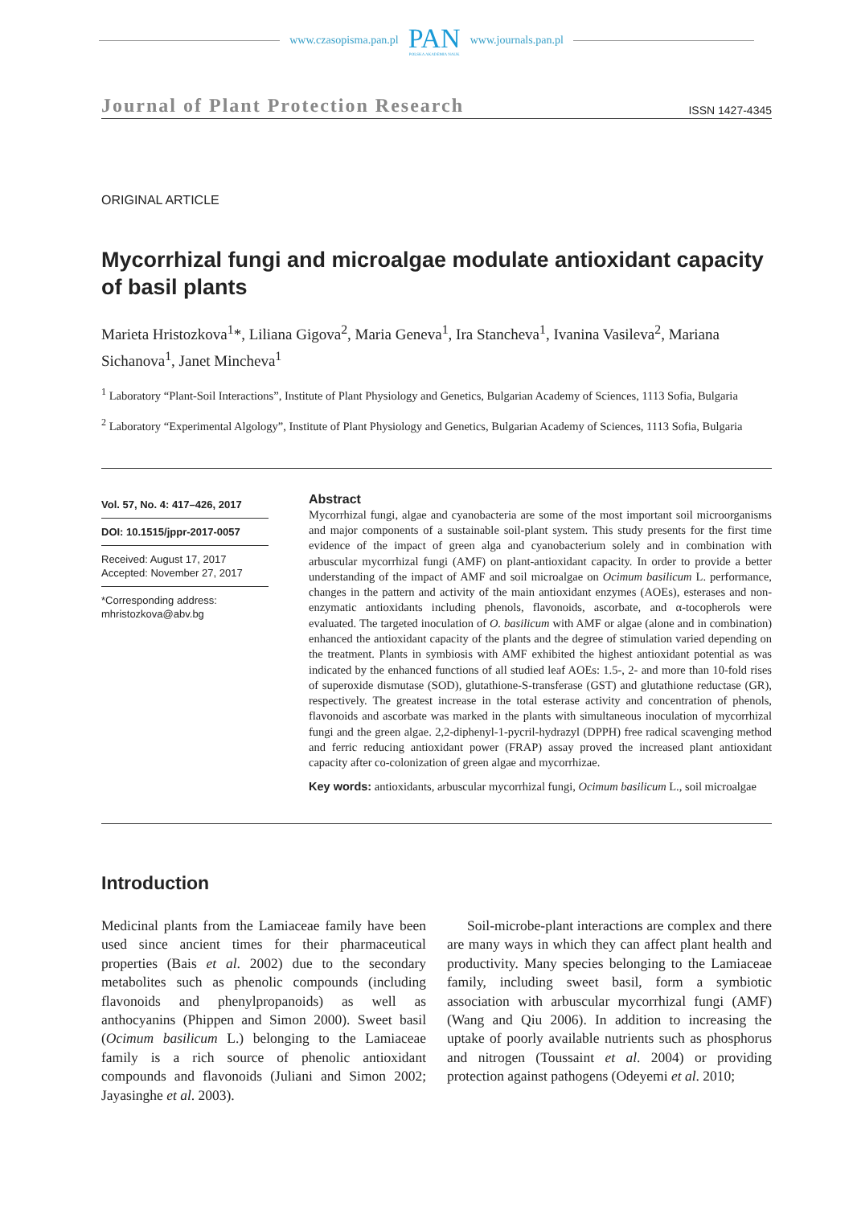www.czasopisma.pan.pl
PAN
POLSKA AKADEMIA NAUK
www.journals.pan.pl
Journal of Plant Protection Research ISSN 1427-4345
ORIGINAL ARTICLE
Mycorrhizal fungi and microalgae modulate antioxidant capacity of basil plants
Marieta Hristozkova<sup>1</sup>*, Liliana Gigova<sup>2</sup>, Maria Geneva<sup>1</sup>, Ira Stancheva<sup>1</sup>, Ivanina Vasileva<sup>2</sup>, Mariana Sichanova<sup>1</sup>, Janet Mincheva<sup>1</sup>
<sup>1</sup> Laboratory “Plant-Soil Interactions”, Institute of Plant Physiology and Genetics, Bulgarian Academy of Sciences, 1113 Sofia, Bulgaria
<sup>2</sup> Laboratory “Experimental Algology”, Institute of Plant Physiology and Genetics, Bulgarian Academy of Sciences, 1113 Sofia, Bulgaria
Vol. 57, No. 4: 417–426, 2017
DOI: 10.1515/jppr-2017-0057
Received: August 17, 2017
Accepted: November 27, 2017
*Corresponding address:
mhristozkova@abv.bg
Abstract
Mycorrhizal fungi, algae and cyanobacteria are some of the most important soil microorganisms and major components of a sustainable soil-plant system. This study presents for the first time evidence of the impact of green alga and cyanobacterium solely and in combination with arbuscular mycorrhizal fungi (AMF) on plant-antioxidant capacity. In order to provide a better understanding of the impact of AMF and soil microalgae on Ocimum basilicum L. performance, changes in the pattern and activity of the main antioxidant enzymes (AOEs), esterases and non-enzymatic antioxidants including phenols, flavonoids, ascorbate, and α-tocopherols were evaluated. The targeted inoculation of O. basilicum with AMF or algae (alone and in combination) enhanced the antioxidant capacity of the plants and the degree of stimulation varied depending on the treatment. Plants in symbiosis with AMF exhibited the highest antioxidant potential as was indicated by the enhanced functions of all studied leaf AOEs: 1.5-, 2- and more than 10-fold rises of superoxide dismutase (SOD), glutathione-S-transferase (GST) and glutathione reductase (GR), respectively. The greatest increase in the total esterase activity and concentration of phenols, flavonoids and ascorbate was marked in the plants with simultaneous inoculation of mycorrhizal fungi and the green algae. 2,2-diphenyl-1-pycril-hydrazyl (DPPH) free radical scavenging method and ferric reducing antioxidant power (FRAP) assay proved the increased plant antioxidant capacity after co-colonization of green algae and mycorrhizae.
Key words: antioxidants, arbuscular mycorrhizal fungi, Ocimum basilicum L., soil microalgae
Introduction
Medicinal plants from the Lamiaceae family have been used since ancient times for their pharmaceutical properties (Bais et al. 2002) due to the secondary metabolites such as phenolic compounds (including flavonoids and phenylpropanoids) as well as anthocyanins (Phippen and Simon 2000). Sweet basil (Ocimum basilicum L.) belonging to the Lamiaceae family is a rich source of phenolic antioxidant compounds and flavonoids (Juliani and Simon 2002; Jayasinghe et al. 2003).
Soil-microbe-plant interactions are complex and there are many ways in which they can affect plant health and productivity. Many species belonging to the Lamiaceae family, including sweet basil, form a symbiotic association with arbuscular mycorrhizal fungi (AMF) (Wang and Qiu 2006). In addition to increasing the uptake of poorly available nutrients such as phosphorus and nitrogen (Toussaint et al. 2004) or providing protection against pathogens (Odeyemi et al. 2010;